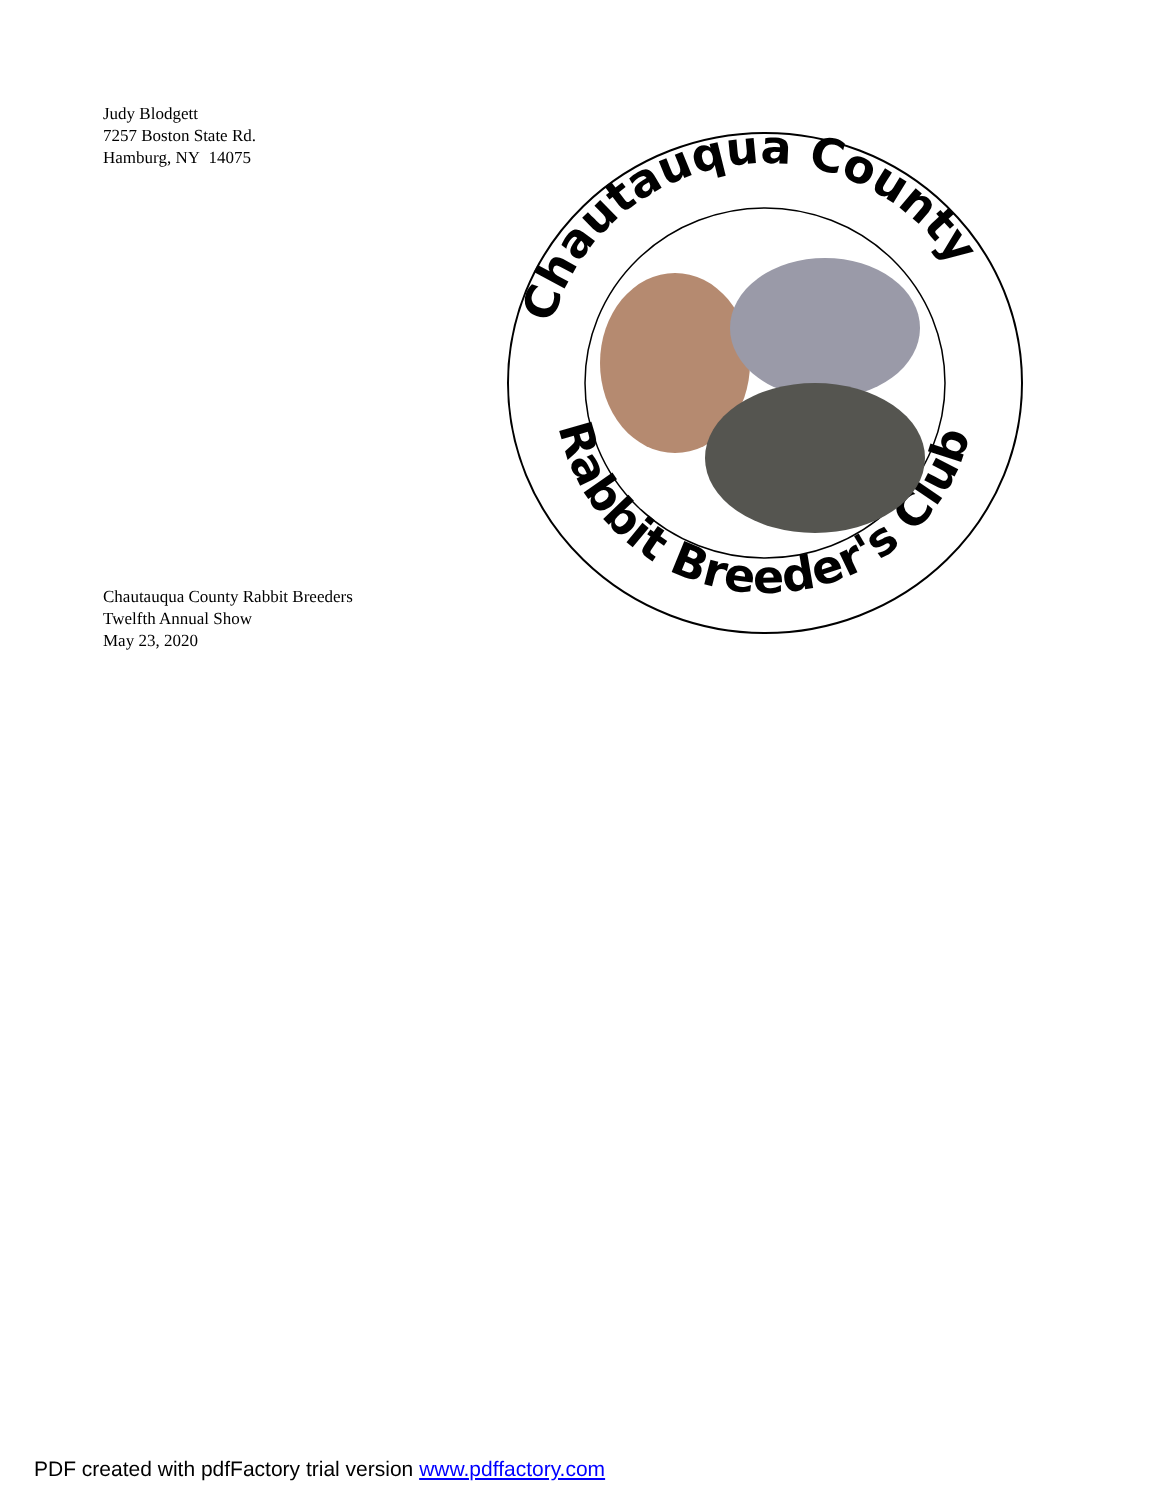Judy Blodgett
7257 Boston State Rd.
Hamburg, NY 14075
Chautauqua County
Rabbit Breeder's Club
Chautauqua County Rabbit Breeders
Twelfth Annual Show
May 23, 2020
PDF created with pdfFactory trial version www.pdffactory.com